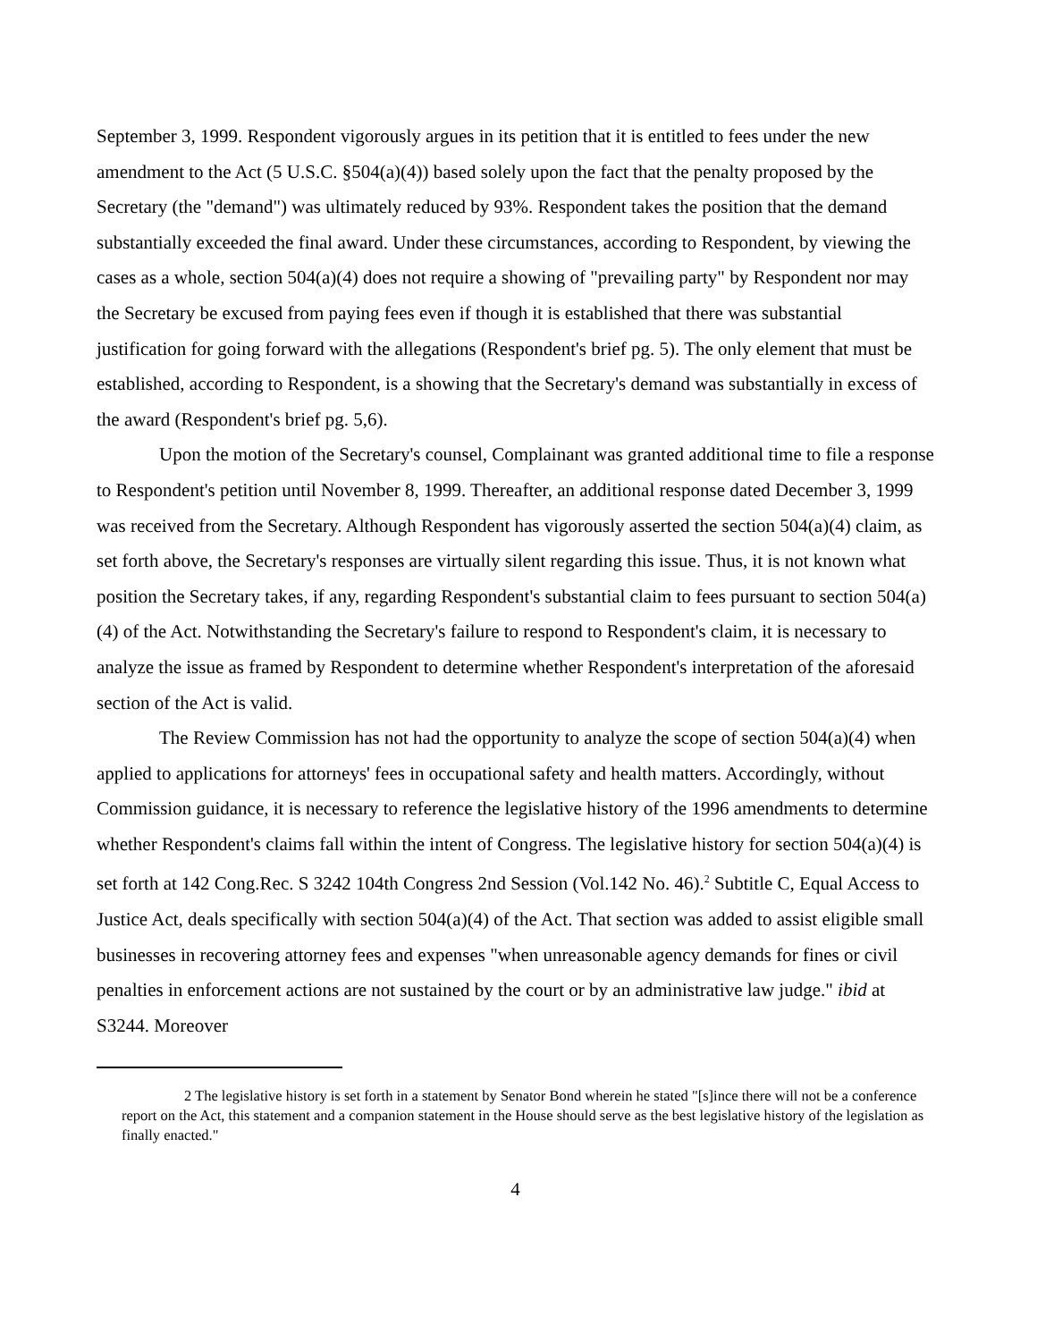September 3, 1999. Respondent vigorously argues in its petition that it is entitled to fees under the new amendment to the Act (5 U.S.C. §504(a)(4)) based solely upon the fact that the penalty proposed by the Secretary (the "demand") was ultimately reduced by 93%. Respondent takes the position that the demand substantially exceeded the final award. Under these circumstances, according to Respondent, by viewing the cases as a whole, section 504(a)(4) does not require a showing of "prevailing party" by Respondent nor may the Secretary be excused from paying fees even if though it is established that there was substantial justification for going forward with the allegations (Respondent's brief pg. 5). The only element that must be established, according to Respondent, is a showing that the Secretary's demand was substantially in excess of the award (Respondent's brief pg. 5,6).
Upon the motion of the Secretary's counsel, Complainant was granted additional time to file a response to Respondent's petition until November 8, 1999. Thereafter, an additional response dated December 3, 1999 was received from the Secretary. Although Respondent has vigorously asserted the section 504(a)(4) claim, as set forth above, the Secretary's responses are virtually silent regarding this issue. Thus, it is not known what position the Secretary takes, if any, regarding Respondent's substantial claim to fees pursuant to section 504(a)(4) of the Act. Notwithstanding the Secretary's failure to respond to Respondent's claim, it is necessary to analyze the issue as framed by Respondent to determine whether Respondent's interpretation of the aforesaid section of the Act is valid.
The Review Commission has not had the opportunity to analyze the scope of section 504(a)(4) when applied to applications for attorneys' fees in occupational safety and health matters. Accordingly, without Commission guidance, it is necessary to reference the legislative history of the 1996 amendments to determine whether Respondent's claims fall within the intent of Congress. The legislative history for section 504(a)(4) is set forth at 142 Cong.Rec. S 3242 104th Congress 2nd Session (Vol.142 No. 46).<sup>2</sup> Subtitle C, Equal Access to Justice Act, deals specifically with section 504(a)(4) of the Act. That section was added to assist eligible small businesses in recovering attorney fees and expenses "when unreasonable agency demands for fines or civil penalties in enforcement actions are not sustained by the court or by an administrative law judge." ibid at S3244. Moreover
2 The legislative history is set forth in a statement by Senator Bond wherein he stated "[s]ince there will not be a conference report on the Act, this statement and a companion statement in the House should serve as the best legislative history of the legislation as finally enacted."
4